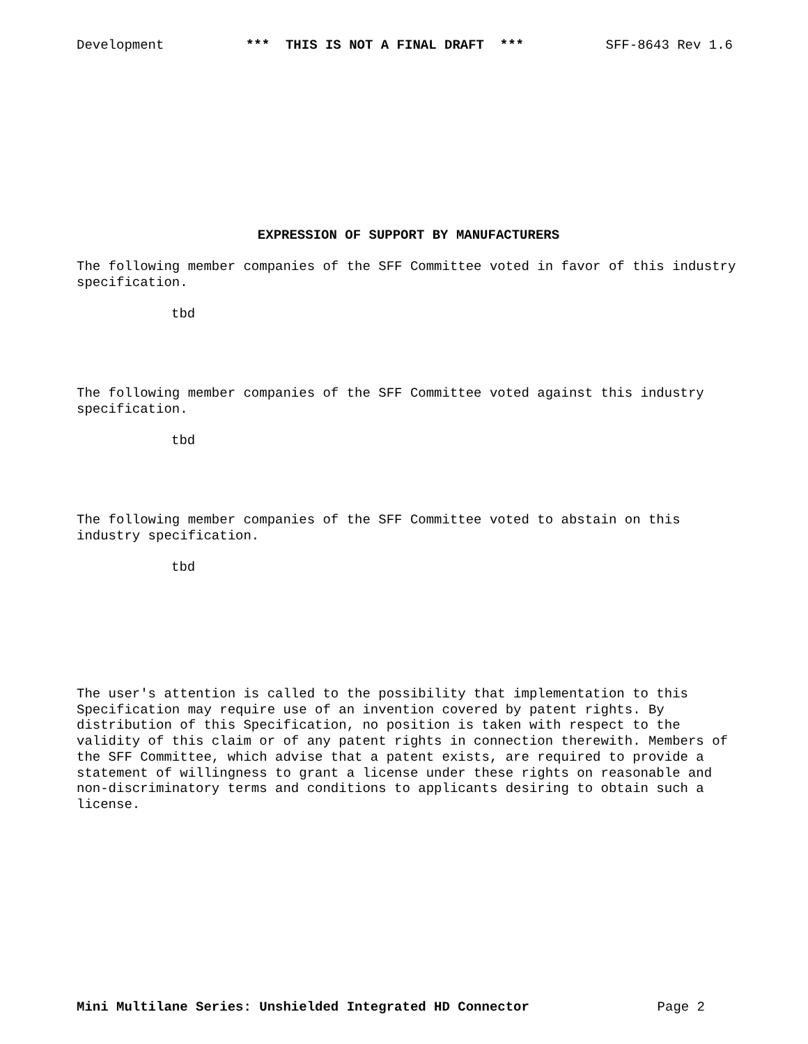Development *** THIS IS NOT A FINAL DRAFT *** SFF-8643 Rev 1.6
EXPRESSION OF SUPPORT BY MANUFACTURERS
The following member companies of the SFF Committee voted in favor of this industry specification.
tbd
The following member companies of the SFF Committee voted against this industry specification.
tbd
The following member companies of the SFF Committee voted to abstain on this
industry specification.
tbd
The user's attention is called to the possibility that implementation to this
Specification may require use of an invention covered by patent rights. By
distribution of this Specification, no position is taken with respect to the
validity of this claim or of any patent rights in connection therewith. Members of
the SFF Committee, which advise that a patent exists, are required to provide a
statement of willingness to grant a license under these rights on reasonable and
non-discriminatory terms and conditions to applicants desiring to obtain such a
license.
Mini Multilane Series: Unshielded Integrated HD Connector Page 2